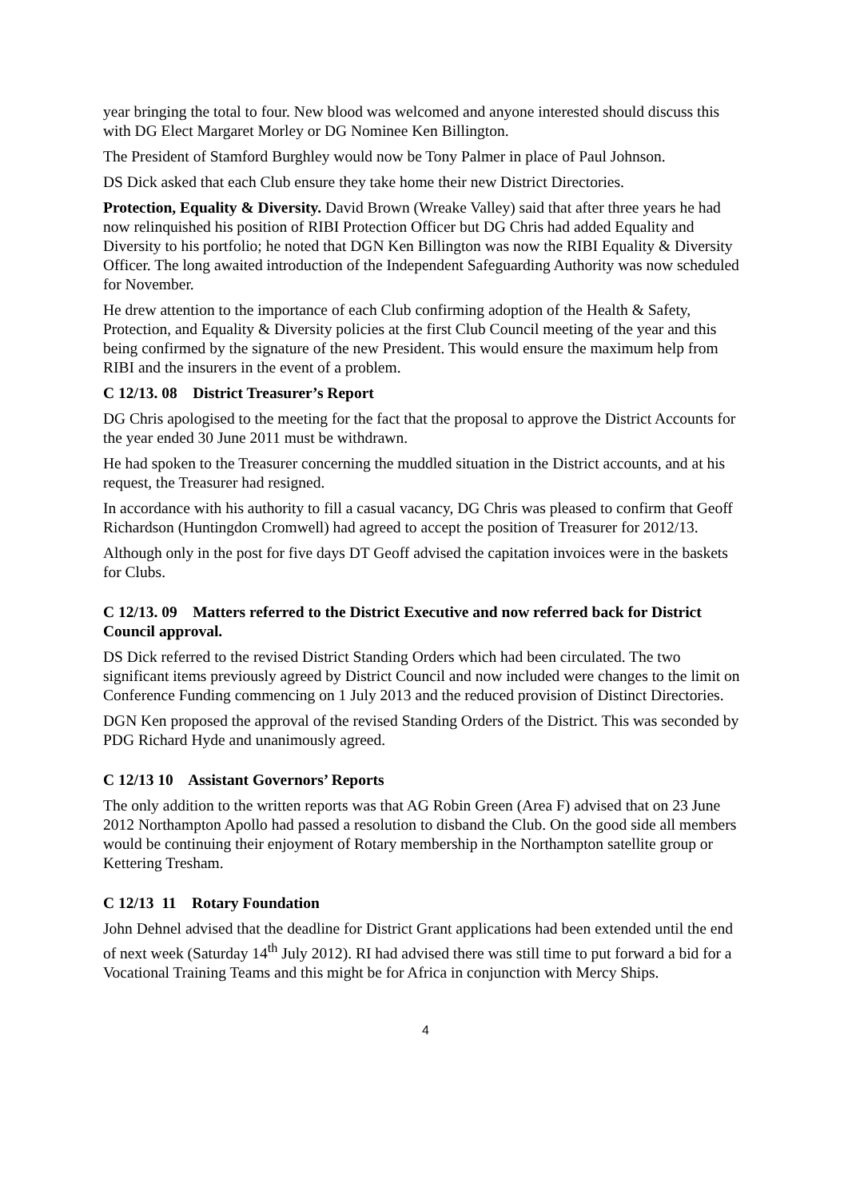year bringing the total to four. New blood was welcomed and anyone interested should discuss this with DG Elect Margaret Morley or DG Nominee Ken Billington.
The President of Stamford Burghley would now be Tony Palmer in place of Paul Johnson.
DS Dick asked that each Club ensure they take home their new District Directories.
Protection, Equality & Diversity. David Brown (Wreake Valley) said that after three years he had now relinquished his position of RIBI Protection Officer but DG Chris had added Equality and Diversity to his portfolio; he noted that DGN Ken Billington was now the RIBI Equality & Diversity Officer. The long awaited introduction of the Independent Safeguarding Authority was now scheduled for November.
He drew attention to the importance of each Club confirming adoption of the Health & Safety, Protection, and Equality & Diversity policies at the first Club Council meeting of the year and this being confirmed by the signature of the new President. This would ensure the maximum help from RIBI and the insurers in the event of a problem.
C 12/13. 08 District Treasurer’s Report
DG Chris apologised to the meeting for the fact that the proposal to approve the District Accounts for the year ended 30 June 2011 must be withdrawn.
He had spoken to the Treasurer concerning the muddled situation in the District accounts, and at his request, the Treasurer had resigned.
In accordance with his authority to fill a casual vacancy, DG Chris was pleased to confirm that Geoff Richardson (Huntingdon Cromwell) had agreed to accept the position of Treasurer for 2012/13.
Although only in the post for five days DT Geoff advised the capitation invoices were in the baskets for Clubs.
C 12/13. 09 Matters referred to the District Executive and now referred back for District Council approval.
DS Dick referred to the revised District Standing Orders which had been circulated. The two significant items previously agreed by District Council and now included were changes to the limit on Conference Funding commencing on 1 July 2013 and the reduced provision of Distinct Directories.
DGN Ken proposed the approval of the revised Standing Orders of the District. This was seconded by PDG Richard Hyde and unanimously agreed.
C 12/13 10 Assistant Governors’ Reports
The only addition to the written reports was that AG Robin Green (Area F) advised that on 23 June 2012 Northampton Apollo had passed a resolution to disband the Club. On the good side all members would be continuing their enjoyment of Rotary membership in the Northampton satellite group or Kettering Tresham.
C 12/13 11 Rotary Foundation
John Dehnel advised that the deadline for District Grant applications had been extended until the end of next week (Saturday 14<sup>th</sup> July 2012). RI had advised there was still time to put forward a bid for a Vocational Training Teams and this might be for Africa in conjunction with Mercy Ships.
4